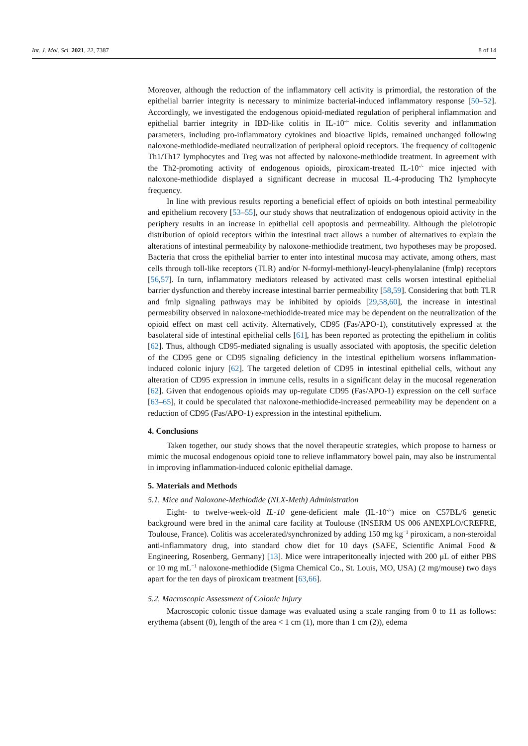Int. J. Mol. Sci. 2021, 22, 7387 8 of 14
Moreover, although the reduction of the inflammatory cell activity is primordial, the restoration of the epithelial barrier integrity is necessary to minimize bacterial-induced inflammatory response [50–52]. Accordingly, we investigated the endogenous opioid-mediated regulation of peripheral inflammation and epithelial barrier integrity in IBD-like colitis in IL-10<sup>-/-</sup> mice. Colitis severity and inflammation parameters, including pro-inflammatory cytokines and bioactive lipids, remained unchanged following naloxone-methiodide-mediated neutralization of peripheral opioid receptors. The frequency of colitogenic Th1/Th17 lymphocytes and Treg was not affected by naloxone-methiodide treatment. In agreement with the Th2-promoting activity of endogenous opioids, piroxicam-treated IL-10<sup>-/-</sup> mice injected with naloxone-methiodide displayed a significant decrease in mucosal IL-4-producing Th2 lymphocyte frequency.
In line with previous results reporting a beneficial effect of opioids on both intestinal permeability and epithelium recovery [53–55], our study shows that neutralization of endogenous opioid activity in the periphery results in an increase in epithelial cell apoptosis and permeability. Although the pleiotropic distribution of opioid receptors within the intestinal tract allows a number of alternatives to explain the alterations of intestinal permeability by naloxone-methiodide treatment, two hypotheses may be proposed. Bacteria that cross the epithelial barrier to enter into intestinal mucosa may activate, among others, mast cells through toll-like receptors (TLR) and/or N-formyl-methionyl-leucyl-phenylalanine (fmlp) receptors [56,57]. In turn, inflammatory mediators released by activated mast cells worsen intestinal epithelial barrier dysfunction and thereby increase intestinal barrier permeability [58,59]. Considering that both TLR and fmlp signaling pathways may be inhibited by opioids [29,58,60], the increase in intestinal permeability observed in naloxone-methiodide-treated mice may be dependent on the neutralization of the opioid effect on mast cell activity. Alternatively, CD95 (Fas/APO-1), constitutively expressed at the basolateral side of intestinal epithelial cells [61], has been reported as protecting the epithelium in colitis [62]. Thus, although CD95-mediated signaling is usually associated with apoptosis, the specific deletion of the CD95 gene or CD95 signaling deficiency in the intestinal epithelium worsens inflammation-induced colonic injury [62]. The targeted deletion of CD95 in intestinal epithelial cells, without any alteration of CD95 expression in immune cells, results in a significant delay in the mucosal regeneration [62]. Given that endogenous opioids may up-regulate CD95 (Fas/APO-1) expression on the cell surface [63–65], it could be speculated that naloxone-methiodide-increased permeability may be dependent on a reduction of CD95 (Fas/APO-1) expression in the intestinal epithelium.
4. Conclusions
Taken together, our study shows that the novel therapeutic strategies, which propose to harness or mimic the mucosal endogenous opioid tone to relieve inflammatory bowel pain, may also be instrumental in improving inflammation-induced colonic epithelial damage.
5. Materials and Methods
5.1. Mice and Naloxone-Methiodide (NLX-Meth) Administration
Eight- to twelve-week-old IL-10 gene-deficient male (IL-10<sup>-/-</sup>) mice on C57BL/6 genetic background were bred in the animal care facility at Toulouse (INSERM US 006 ANEXPLO/CREFRE, Toulouse, France). Colitis was accelerated/synchronized by adding 150 mg kg<sup>−1</sup> piroxicam, a non-steroidal anti-inflammatory drug, into standard chow diet for 10 days (SAFE, Scientific Animal Food & Engineering, Rosenberg, Germany) [13]. Mice were intraperitoneally injected with 200 μL of either PBS or 10 mg mL<sup>−1</sup> naloxone-methiodide (Sigma Chemical Co., St. Louis, MO, USA) (2 mg/mouse) two days apart for the ten days of piroxicam treatment [63,66].
5.2. Macroscopic Assessment of Colonic Injury
Macroscopic colonic tissue damage was evaluated using a scale ranging from 0 to 11 as follows: erythema (absent (0), length of the area < 1 cm (1), more than 1 cm (2)), edema